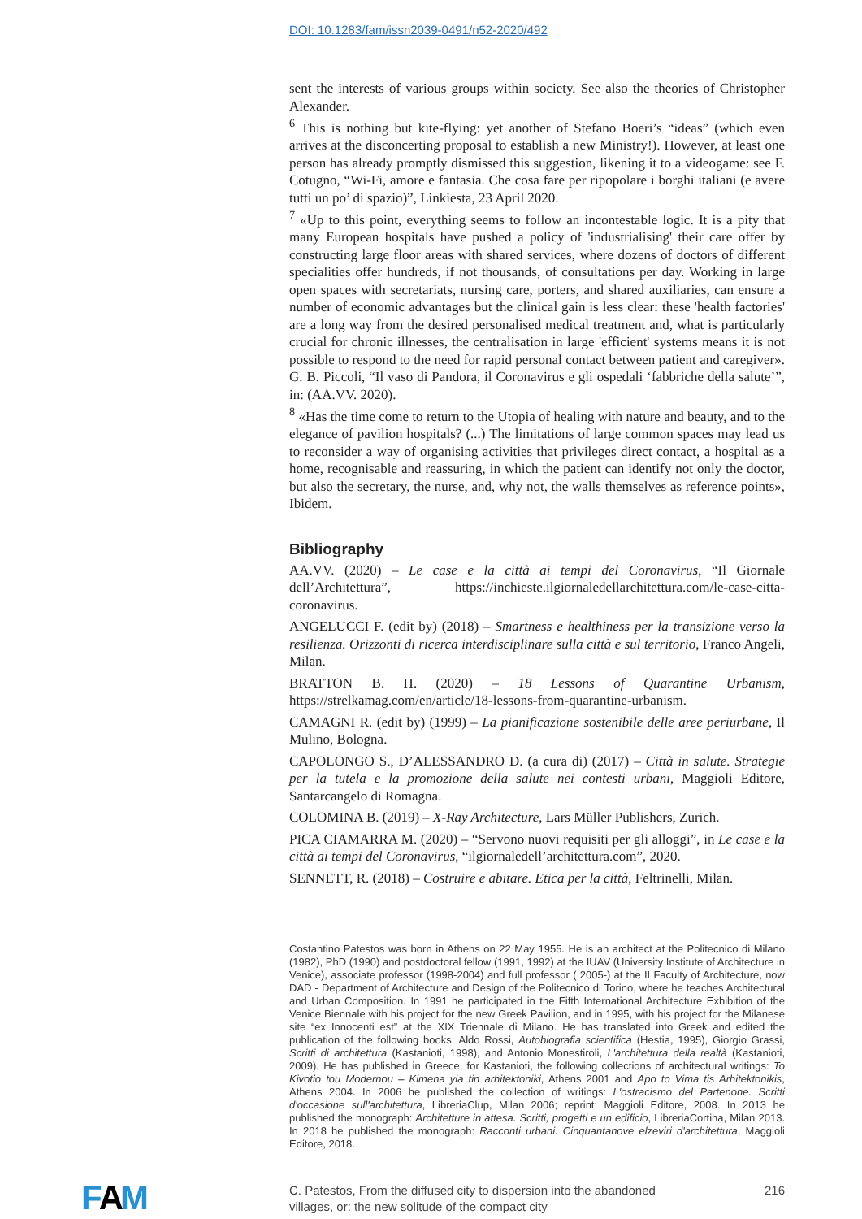DOI: 10.1283/fam/issn2039-0491/n52-2020/492
sent the interests of various groups within society. See also the theories of Christopher Alexander.
<sup>6</sup> This is nothing but kite-flying: yet another of Stefano Boeri’s “ideas” (which even arrives at the disconcerting proposal to establish a new Ministry!). However, at least one person has already promptly dismissed this suggestion, likening it to a videogame: see F. Cotugno, “Wi-Fi, amore e fantasia. Che cosa fare per ripopolare i borghi italiani (e avere tutti un po’ di spazio)”, Linkiesta, 23 April 2020.
<sup>7</sup> «Up to this point, everything seems to follow an incontestable logic. It is a pity that many European hospitals have pushed a policy of 'industrialising' their care offer by constructing large floor areas with shared services, where dozens of doctors of different specialities offer hundreds, if not thousands, of consultations per day. Working in large open spaces with secretariats, nursing care, porters, and shared auxiliaries, can ensure a number of economic advantages but the clinical gain is less clear: these 'health factories' are a long way from the desired personalised medical treatment and, what is particularly crucial for chronic illnesses, the centralisation in large 'efficient' systems means it is not possible to respond to the need for rapid personal contact between patient and caregiver». G. B. Piccoli, “Il vaso di Pandora, il Coronavirus e gli ospedali ‘fabbriche della salute’”, in: (AA.VV. 2020).
<sup>8</sup> «Has the time come to return to the Utopia of healing with nature and beauty, and to the elegance of pavilion hospitals? (...) The limitations of large common spaces may lead us to reconsider a way of organising activities that privileges direct contact, a hospital as a home, recognisable and reassuring, in which the patient can identify not only the doctor, but also the secretary, the nurse, and, why not, the walls themselves as reference points», Ibidem.
Bibliography
AA.VV. (2020) – Le case e la città ai tempi del Coronavirus, “Il Giornale dell’Architettura”, https://inchieste.ilgiornaledellarchitettura.com/le-case-citta-coronavirus.
ANGELUCCI F. (edit by) (2018) – Smartness e healthiness per la transizione verso la resilienza. Orizzonti di ricerca interdisciplinare sulla città e sul territorio, Franco Angeli, Milan.
BRATTON B. H. (2020) – 18 Lessons of Quarantine Urbanism, https://strelkamag.com/en/article/18-lessons-from-quarantine-urbanism.
CAMAGNI R. (edit by) (1999) – La pianificazione sostenibile delle aree periurbane, Il Mulino, Bologna.
CAPOLONGO S., D’ALESSANDRO D. (a cura di) (2017) – Città in salute. Strategie per la tutela e la promozione della salute nei contesti urbani, Maggioli Editore, Santarcangelo di Romagna.
COLOMINA B. (2019) – X-Ray Architecture, Lars Müller Publishers, Zurich.
PICA CIAMARRA M. (2020) – “Servono nuovi requisiti per gli alloggi”, in Le case e la città ai tempi del Coronavirus, “ilgiornaledell’architettura.com”, 2020.
SENNETT, R. (2018) – Costruire e abitare. Etica per la città, Feltrinelli, Milan.
Costantino Patestos was born in Athens on 22 May 1955. He is an architect at the Politecnico di Milano (1982), PhD (1990) and postdoctoral fellow (1991, 1992) at the IUAV (University Institute of Architecture in Venice), associate professor (1998-2004) and full professor ( 2005-) at the II Faculty of Architecture, now DAD - Department of Architecture and Design of the Politecnico di Torino, where he teaches Architectural and Urban Composition. In 1991 he participated in the Fifth International Architecture Exhibition of the Venice Biennale with his project for the new Greek Pavilion, and in 1995, with his project for the Milanese site “ex Innocenti est” at the XIX Triennale di Milano. He has translated into Greek and edited the publication of the following books: Aldo Rossi, Autobiografia scientifica (Hestia, 1995), Giorgio Grassi, Scritti di architettura (Kastanioti, 1998), and Antonio Monestiroli, L'architettura della realtà (Kastanioti, 2009). He has published in Greece, for Kastanioti, the following collections of architectural writings: To Kivotio tou Modernou – Kimena yia tin arhitektoniki, Athens 2001 and Apo to Vima tis Arhitektonikis, Athens 2004. In 2006 he published the collection of writings: L'ostracismo del Partenone. Scritti d'occasione sull'architettura, LibreriaClup, Milan 2006; reprint: Maggioli Editore, 2008. In 2013 he published the monograph: Architetture in attesa. Scritti, progetti e un edificio, LibreriaCortina, Milan 2013. In 2018 he published the monograph: Racconti urbani. Cinquantanove elzeviri d'architettura, Maggioli Editore, 2018.
FAM
C. Patestos, From the diffused city to dispersion into the abandoned
villages, or: the new solitude of the compact city 216